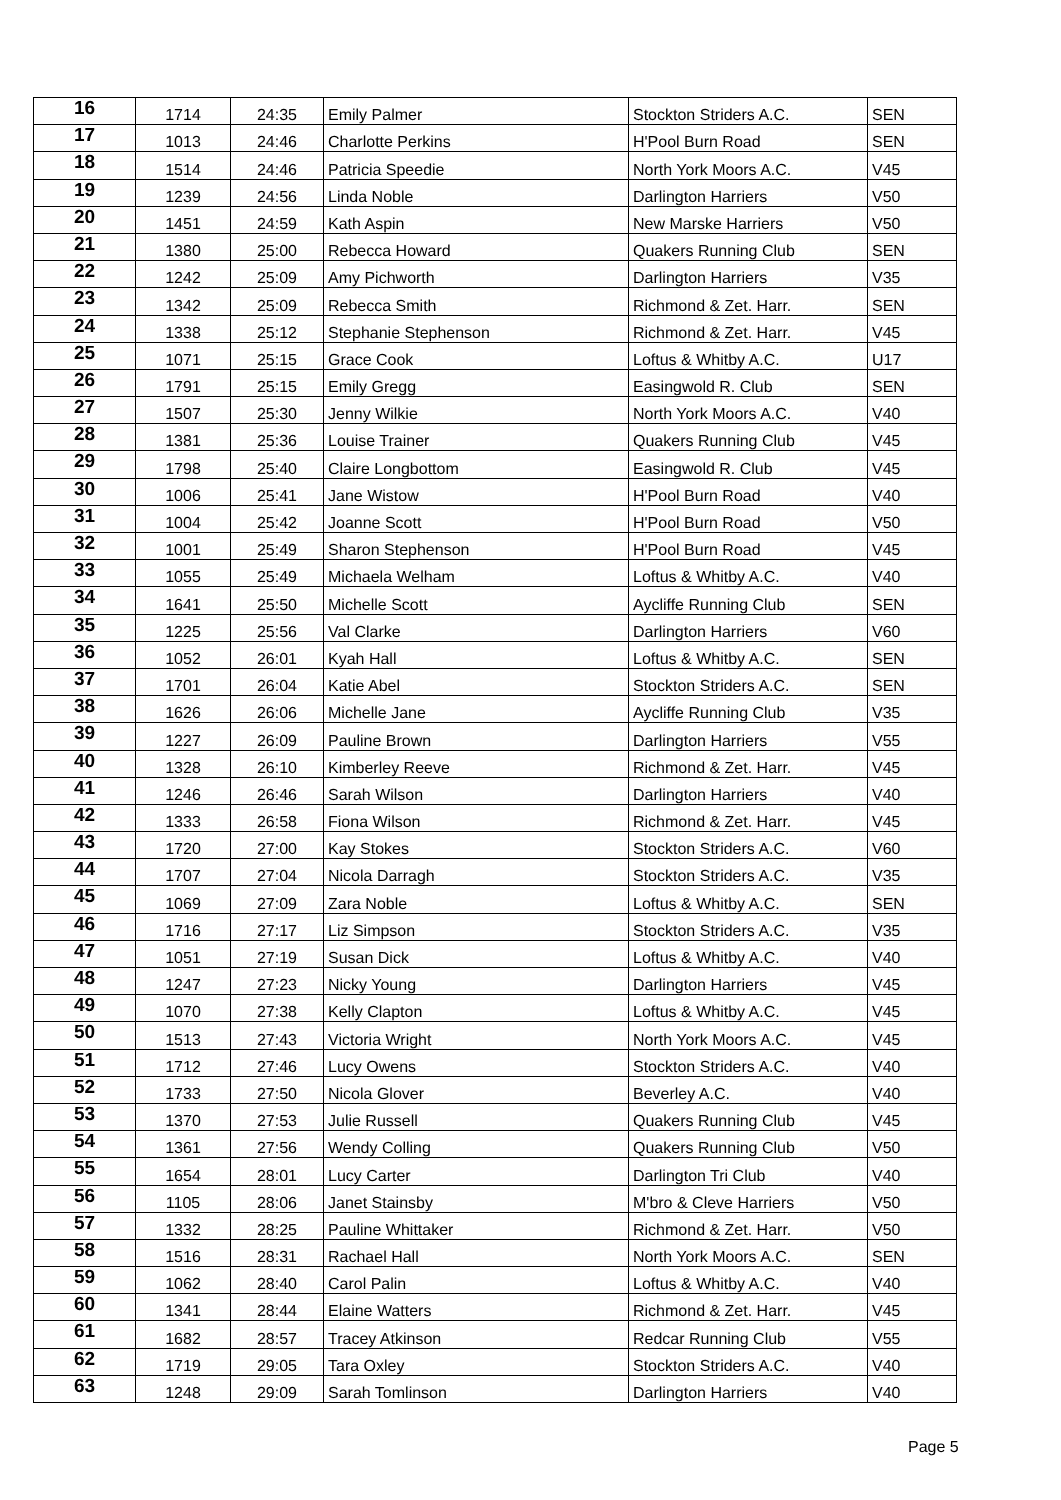| 16 | 1714 | 24:35 | Emily Palmer | Stockton Striders A.C. | SEN |
| 17 | 1013 | 24:46 | Charlotte Perkins | H'Pool Burn Road | SEN |
| 18 | 1514 | 24:46 | Patricia Speedie | North York Moors A.C. | V45 |
| 19 | 1239 | 24:56 | Linda Noble | Darlington Harriers | V50 |
| 20 | 1451 | 24:59 | Kath Aspin | New Marske Harriers | V50 |
| 21 | 1380 | 25:00 | Rebecca Howard | Quakers Running Club | SEN |
| 22 | 1242 | 25:09 | Amy Pichworth | Darlington Harriers | V35 |
| 23 | 1342 | 25:09 | Rebecca Smith | Richmond & Zet. Harr. | SEN |
| 24 | 1338 | 25:12 | Stephanie Stephenson | Richmond & Zet. Harr. | V45 |
| 25 | 1071 | 25:15 | Grace Cook | Loftus & Whitby A.C. | U17 |
| 26 | 1791 | 25:15 | Emily Gregg | Easingwold R. Club | SEN |
| 27 | 1507 | 25:30 | Jenny Wilkie | North York Moors A.C. | V40 |
| 28 | 1381 | 25:36 | Louise Trainer | Quakers Running Club | V45 |
| 29 | 1798 | 25:40 | Claire Longbottom | Easingwold R. Club | V45 |
| 30 | 1006 | 25:41 | Jane Wistow | H'Pool Burn Road | V40 |
| 31 | 1004 | 25:42 | Joanne Scott | H'Pool Burn Road | V50 |
| 32 | 1001 | 25:49 | Sharon Stephenson | H'Pool Burn Road | V45 |
| 33 | 1055 | 25:49 | Michaela Welham | Loftus & Whitby A.C. | V40 |
| 34 | 1641 | 25:50 | Michelle Scott | Aycliffe Running Club | SEN |
| 35 | 1225 | 25:56 | Val Clarke | Darlington Harriers | V60 |
| 36 | 1052 | 26:01 | Kyah Hall | Loftus & Whitby A.C. | SEN |
| 37 | 1701 | 26:04 | Katie Abel | Stockton Striders A.C. | SEN |
| 38 | 1626 | 26:06 | Michelle Jane | Aycliffe Running Club | V35 |
| 39 | 1227 | 26:09 | Pauline Brown | Darlington Harriers | V55 |
| 40 | 1328 | 26:10 | Kimberley Reeve | Richmond & Zet. Harr. | V45 |
| 41 | 1246 | 26:46 | Sarah Wilson | Darlington Harriers | V40 |
| 42 | 1333 | 26:58 | Fiona Wilson | Richmond & Zet. Harr. | V45 |
| 43 | 1720 | 27:00 | Kay Stokes | Stockton Striders A.C. | V60 |
| 44 | 1707 | 27:04 | Nicola Darragh | Stockton Striders A.C. | V35 |
| 45 | 1069 | 27:09 | Zara Noble | Loftus & Whitby A.C. | SEN |
| 46 | 1716 | 27:17 | Liz Simpson | Stockton Striders A.C. | V35 |
| 47 | 1051 | 27:19 | Susan Dick | Loftus & Whitby A.C. | V40 |
| 48 | 1247 | 27:23 | Nicky Young | Darlington Harriers | V45 |
| 49 | 1070 | 27:38 | Kelly Clapton | Loftus & Whitby A.C. | V45 |
| 50 | 1513 | 27:43 | Victoria Wright | North York Moors A.C. | V45 |
| 51 | 1712 | 27:46 | Lucy Owens | Stockton Striders A.C. | V40 |
| 52 | 1733 | 27:50 | Nicola Glover | Beverley A.C. | V40 |
| 53 | 1370 | 27:53 | Julie Russell | Quakers Running Club | V45 |
| 54 | 1361 | 27:56 | Wendy Colling | Quakers Running Club | V50 |
| 55 | 1654 | 28:01 | Lucy Carter | Darlington Tri Club | V40 |
| 56 | 1105 | 28:06 | Janet Stainsby | M'bro & Cleve Harriers | V50 |
| 57 | 1332 | 28:25 | Pauline Whittaker | Richmond & Zet. Harr. | V50 |
| 58 | 1516 | 28:31 | Rachael Hall | North York Moors A.C. | SEN |
| 59 | 1062 | 28:40 | Carol Palin | Loftus & Whitby A.C. | V40 |
| 60 | 1341 | 28:44 | Elaine Watters | Richmond & Zet. Harr. | V45 |
| 61 | 1682 | 28:57 | Tracey Atkinson | Redcar Running Club | V55 |
| 62 | 1719 | 29:05 | Tara Oxley | Stockton Striders A.C. | V40 |
| 63 | 1248 | 29:09 | Sarah Tomlinson | Darlington Harriers | V40 |
Page 5